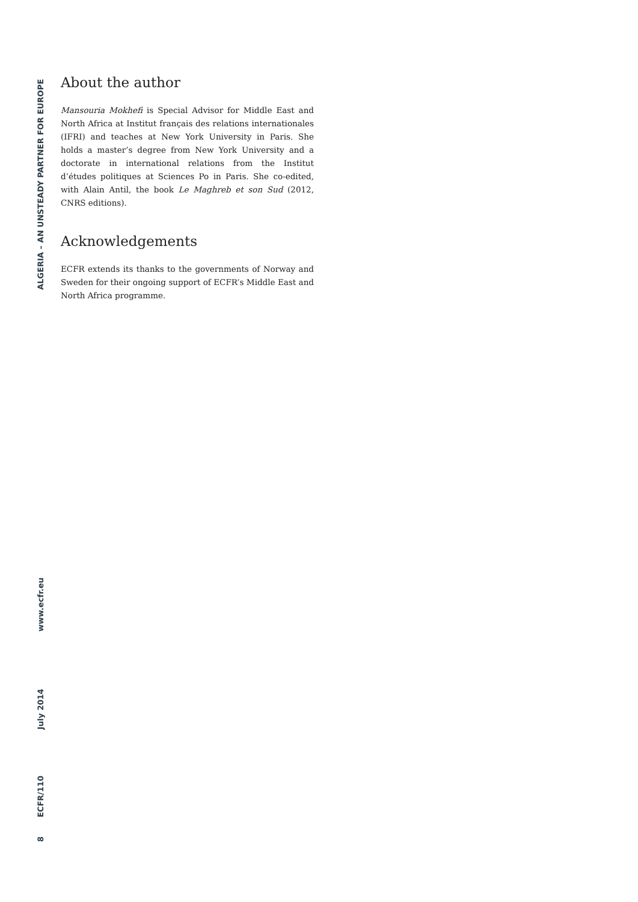About the author
Mansouria Mokhefi is Special Advisor for Middle East and North Africa at Institut français des relations internationales (IFRI) and teaches at New York University in Paris. She holds a master’s degree from New York University and a doctorate in international relations from the Institut d’études politiques at Sciences Po in Paris. She co-edited, with Alain Antil, the book Le Maghreb et son Sud (2012, CNRS editions).
Acknowledgements
ECFR extends its thanks to the governments of Norway and Sweden for their ongoing support of ECFR’s Middle East and North Africa programme.
ALGERIA – AN UNSTEADY PARTNER FOR EUROPE
8 ECFR/110 July 2014 www.ecfr.eu